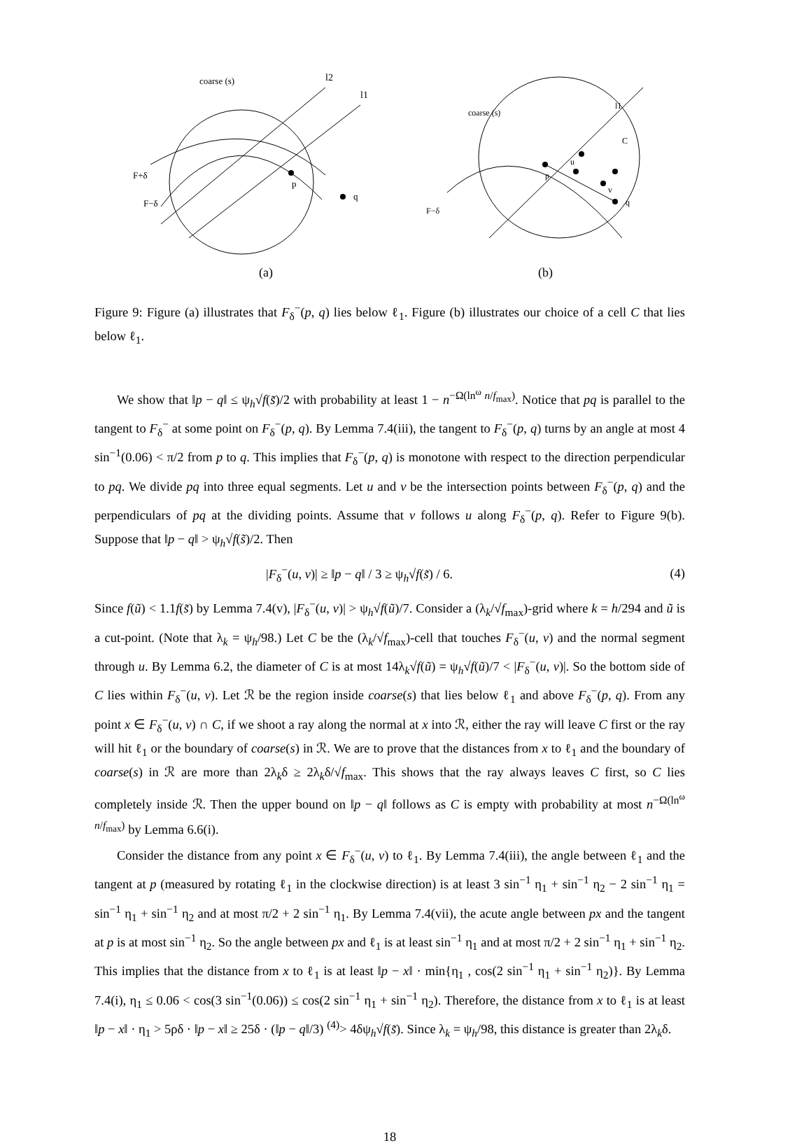coarse (s)
l2
l1
F+δ
F−δ
p
q
(a)
coarse (s)
l1
C
p
u
v
q
F−δ
(b)
Figure 9: Figure (a) illustrates that F<sub>δ</sub><sup>−</sup>(p, q) lies below ℓ<sub>1</sub>. Figure (b) illustrates our choice of a cell C that lies below ℓ<sub>1</sub>.
We show that ‖p − q‖ ≤ ψ<sub>h</sub>√f(s̃)/2 with probability at least 1 − n<sup>−Ω(ln<sup>ω</sup> n/f<sub>max</sub>)</sup>. Notice that pq is parallel to the tangent to F<sub>δ</sub><sup>−</sup> at some point on F<sub>δ</sub><sup>−</sup>(p, q). By Lemma 7.4(iii), the tangent to F<sub>δ</sub><sup>−</sup>(p, q) turns by an angle at most 4 sin<sup>−1</sup>(0.06) < π/2 from p to q. This implies that F<sub>δ</sub><sup>−</sup>(p, q) is monotone with respect to the direction perpendicular to pq. We divide pq into three equal segments. Let u and v be the intersection points between F<sub>δ</sub><sup>−</sup>(p, q) and the perpendiculars of pq at the dividing points. Assume that v follows u along F<sub>δ</sub><sup>−</sup>(p, q). Refer to Figure 9(b). Suppose that ‖p − q‖ > ψ<sub>h</sub>√f(s̃)/2. Then
|F<sub>δ</sub><sup>−</sup>(u, v)| ≥ ‖p − q‖ / 3 ≥ ψ<sub>h</sub>√f(s̃) / 6. (4)
Since f(ũ) < 1.1f(s̃) by Lemma 7.4(v), |F<sub>δ</sub><sup>−</sup>(u, v)| > ψ<sub>h</sub>√f(ũ)/7. Consider a (λ<sub>k</sub>/√f<sub>max</sub>)-grid where k = h/294 and ũ is a cut-point. (Note that λ<sub>k</sub> = ψ<sub>h</sub>/98.) Let C be the (λ<sub>k</sub>/√f<sub>max</sub>)-cell that touches F<sub>δ</sub><sup>−</sup>(u, v) and the normal segment through u. By Lemma 6.2, the diameter of C is at most 14λ<sub>k</sub>√f(ũ) = ψ<sub>h</sub>√f(ũ)/7 < |F<sub>δ</sub><sup>−</sup>(u, v)|. So the bottom side of C lies within F<sub>δ</sub><sup>−</sup>(u, v). Let ℛ be the region inside coarse(s) that lies below ℓ<sub>1</sub> and above F<sub>δ</sub><sup>−</sup>(p, q). From any point x ∈ F<sub>δ</sub><sup>−</sup>(u, v) ∩ C, if we shoot a ray along the normal at x into ℛ, either the ray will leave C first or the ray will hit ℓ<sub>1</sub> or the boundary of coarse(s) in ℛ. We are to prove that the distances from x to ℓ<sub>1</sub> and the boundary of coarse(s) in ℛ are more than 2λ<sub>k</sub>δ ≥ 2λ<sub>k</sub>δ/√f<sub>max</sub>. This shows that the ray always leaves C first, so C lies completely inside ℛ. Then the upper bound on ‖p − q‖ follows as C is empty with probability at most n<sup>−Ω(ln<sup>ω</sup> n/f<sub>max</sub>)</sup> by Lemma 6.6(i).
Consider the distance from any point x ∈ F<sub>δ</sub><sup>−</sup>(u, v) to ℓ<sub>1</sub>. By Lemma 7.4(iii), the angle between ℓ<sub>1</sub> and the tangent at p (measured by rotating ℓ<sub>1</sub> in the clockwise direction) is at least 3 sin<sup>−1</sup> η<sub>1</sub> + sin<sup>−1</sup> η<sub>2</sub> − 2 sin<sup>−1</sup> η<sub>1</sub> = sin<sup>−1</sup> η<sub>1</sub> + sin<sup>−1</sup> η<sub>2</sub> and at most π/2 + 2 sin<sup>−1</sup> η<sub>1</sub>. By Lemma 7.4(vii), the acute angle between px and the tangent at p is at most sin<sup>−1</sup> η<sub>2</sub>. So the angle between px and ℓ<sub>1</sub> is at least sin<sup>−1</sup> η<sub>1</sub> and at most π/2 + 2 sin<sup>−1</sup> η<sub>1</sub> + sin<sup>−1</sup> η<sub>2</sub>. This implies that the distance from x to ℓ<sub>1</sub> is at least ‖p − x‖ · min{η<sub>1</sub> , cos(2 sin<sup>−1</sup> η<sub>1</sub> + sin<sup>−1</sup> η<sub>2</sub>)}. By Lemma 7.4(i), η<sub>1</sub> ≤ 0.06 < cos(3 sin<sup>−1</sup>(0.06)) ≤ cos(2 sin<sup>−1</sup> η<sub>1</sub> + sin<sup>−1</sup> η<sub>2</sub>). Therefore, the distance from x to ℓ<sub>1</sub> is at least ‖p − x‖ · η<sub>1</sub> > 5ρδ · ‖p − x‖ ≥ 25δ · (‖p − q‖/3) <sup>(4)</sup>> 4δψ<sub>h</sub>√f(s̃). Since λ<sub>k</sub> = ψ<sub>h</sub>/98, this distance is greater than 2λ<sub>k</sub>δ.
18